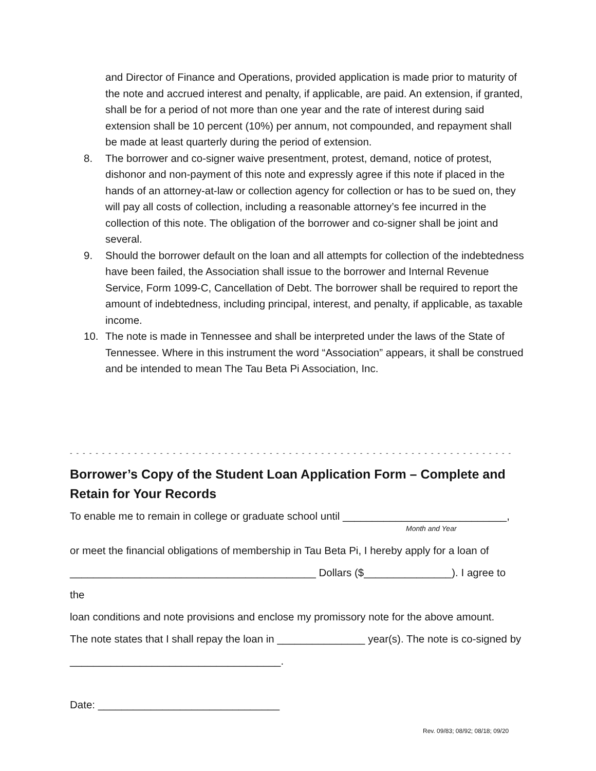and Director of Finance and Operations, provided application is made prior to maturity of the note and accrued interest and penalty, if applicable, are paid. An extension, if granted, shall be for a period of not more than one year and the rate of interest during said extension shall be 10 percent (10%) per annum, not compounded, and repayment shall be made at least quarterly during the period of extension.
8. The borrower and co-signer waive presentment, protest, demand, notice of protest, dishonor and non-payment of this note and expressly agree if this note if placed in the hands of an attorney-at-law or collection agency for collection or has to be sued on, they will pay all costs of collection, including a reasonable attorney’s fee incurred in the collection of this note. The obligation of the borrower and co-signer shall be joint and several.
9. Should the borrower default on the loan and all attempts for collection of the indebtedness have been failed, the Association shall issue to the borrower and Internal Revenue Service, Form 1099-C, Cancellation of Debt. The borrower shall be required to report the amount of indebtedness, including principal, interest, and penalty, if applicable, as taxable income.
10. The note is made in Tennessee and shall be interpreted under the laws of the State of Tennessee. Where in this instrument the word “Association” appears, it shall be construed and be intended to mean The Tau Beta Pi Association, Inc.
- - - - - - - - - - - - - - - - - - - - - - - - - - - - - - - - - - - - - - - - - - - - - - - - - - - - - - - - - - - - - - - - - - - - - - - - - - - - - - - - - - - -
Borrower’s Copy of the Student Loan Application Form – Complete and Retain for Your Records
To enable me to remain in college or graduate school until ____________________________,
Month and Year
or meet the financial obligations of membership in Tau Beta Pi, I hereby apply for a loan of
__________________________________________ Dollars ($_______________). I agree to the
loan conditions and note provisions and enclose my promissory note for the above amount.
The note states that I shall repay the loan in _______________ year(s). The note is co-signed by
____________________________________.
Date: _______________________________
Rev. 09/83; 08/92; 08/18; 09/20